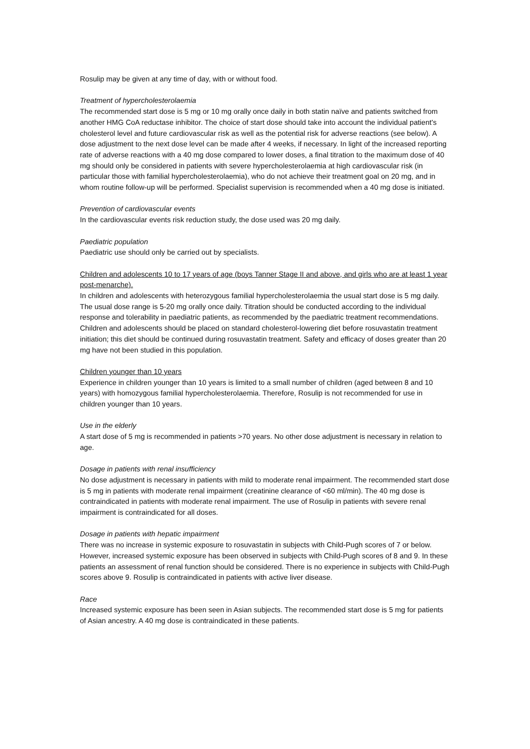Rosulip may be given at any time of day, with or without food.
Treatment of hypercholesterolaemia
The recommended start dose is 5 mg or 10 mg orally once daily in both statin naïve and patients switched from another HMG CoA reductase inhibitor. The choice of start dose should take into account the individual patient's cholesterol level and future cardiovascular risk as well as the potential risk for adverse reactions (see below). A dose adjustment to the next dose level can be made after 4 weeks, if necessary. In light of the increased reporting rate of adverse reactions with a 40 mg dose compared to lower doses, a final titration to the maximum dose of 40 mg should only be considered in patients with severe hypercholesterolaemia at high cardiovascular risk (in particular those with familial hypercholesterolaemia), who do not achieve their treatment goal on 20 mg, and in whom routine follow-up will be performed. Specialist supervision is recommended when a 40 mg dose is initiated.
Prevention of cardiovascular events
In the cardiovascular events risk reduction study, the dose used was 20 mg daily.
Paediatric population
Paediatric use should only be carried out by specialists.
Children and adolescents 10 to 17 years of age (boys Tanner Stage II and above, and girls who are at least 1 year post-menarche).
In children and adolescents with heterozygous familial hypercholesterolaemia the usual start dose is 5 mg daily. The usual dose range is 5-20 mg orally once daily. Titration should be conducted according to the individual response and tolerability in paediatric patients, as recommended by the paediatric treatment recommendations. Children and adolescents should be placed on standard cholesterol-lowering diet before rosuvastatin treatment initiation; this diet should be continued during rosuvastatin treatment. Safety and efficacy of doses greater than 20 mg have not been studied in this population.
Children younger than 10 years
Experience in children younger than 10 years is limited to a small number of children (aged between 8 and 10 years) with homozygous familial hypercholesterolaemia. Therefore, Rosulip is not recommended for use in children younger than 10 years.
Use in the elderly
A start dose of 5 mg is recommended in patients >70 years. No other dose adjustment is necessary in relation to age.
Dosage in patients with renal insufficiency
No dose adjustment is necessary in patients with mild to moderate renal impairment. The recommended start dose is 5 mg in patients with moderate renal impairment (creatinine clearance of <60 ml/min). The 40 mg dose is contraindicated in patients with moderate renal impairment. The use of Rosulip in patients with severe renal impairment is contraindicated for all doses.
Dosage in patients with hepatic impairment
There was no increase in systemic exposure to rosuvastatin in subjects with Child-Pugh scores of 7 or below. However, increased systemic exposure has been observed in subjects with Child-Pugh scores of 8 and 9. In these patients an assessment of renal function should be considered. There is no experience in subjects with Child-Pugh scores above 9. Rosulip is contraindicated in patients with active liver disease.
Race
Increased systemic exposure has been seen in Asian subjects. The recommended start dose is 5 mg for patients of Asian ancestry. A 40 mg dose is contraindicated in these patients.